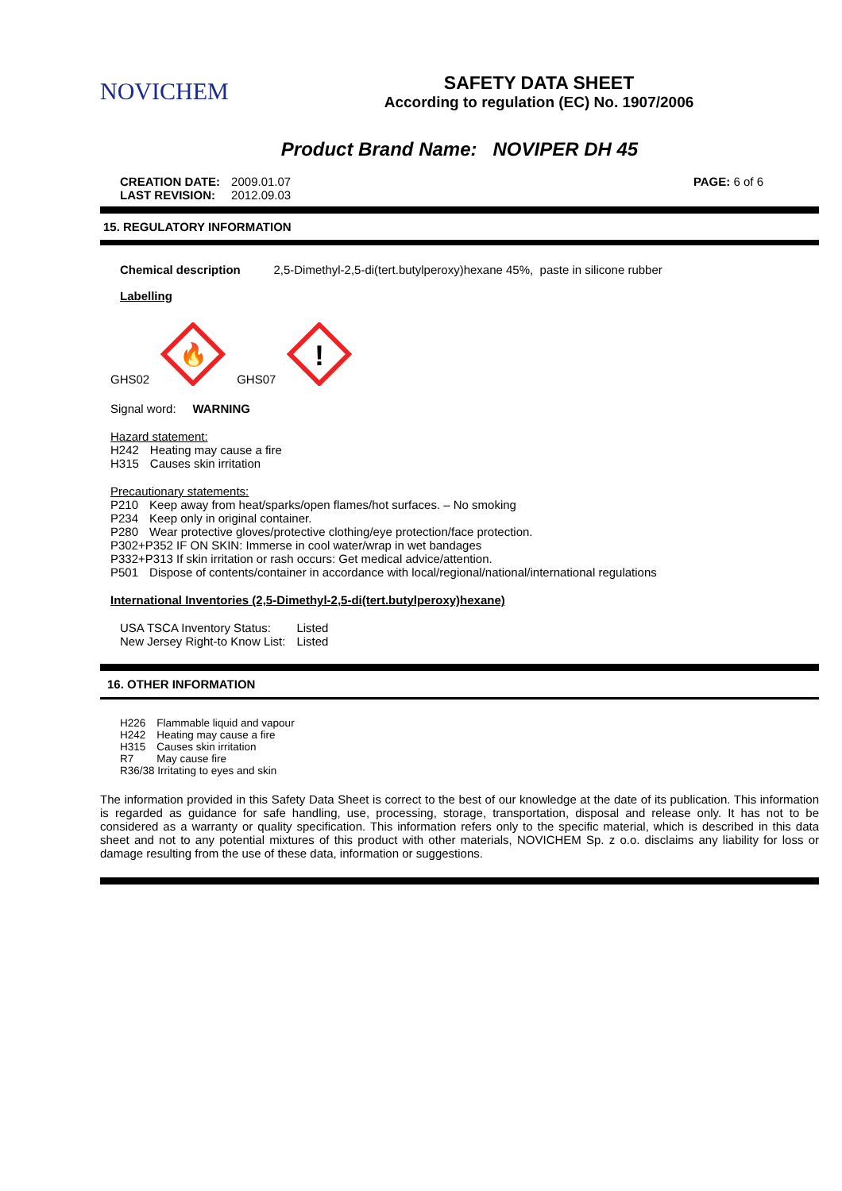NOVICHEM
SAFETY DATA SHEET
According to regulation (EC) No. 1907/2006
Product Brand Name: NOVIPER DH 45
| CREATION DATE: | 2009.01.07 |
| LAST REVISION: | 2012.09.03 |
PAGE: 6 of 6
15. REGULATORY INFORMATION
Chemical description 2,5-Dimethyl-2,5-di(tert.butylperoxy)hexane 45%, paste in silicone rubber
Labelling
GHS02
🔥
GHS07
!
Signal word: WARNING
Hazard statement:
| H242 | Heating may cause a fire |
| H315 | Causes skin irritation |
Precautionary statements:
| P210 | Keep away from heat/sparks/open flames/hot surfaces. – No smoking |
| P234 | Keep only in original container. |
| P280 | Wear protective gloves/protective clothing/eye protection/face protection. |
P302+P352 IF ON SKIN: Immerse in cool water/wrap in wet bandages
P332+P313 If skin irritation or rash occurs: Get medical advice/attention.
| P501 | Dispose of contents/container in accordance with local/regional/national/international regulations |
International Inventories (2,5-Dimethyl-2,5-di(tert.butylperoxy)hexane)
| USA TSCA Inventory Status: | Listed |
| New Jersey Right-to Know List: | Listed |
16. OTHER INFORMATION
| H226 | Flammable liquid and vapour |
| H242 | Heating may cause a fire |
| H315 | Causes skin irritation |
| R7 | May cause fire |
| R36/38 Irritating to eyes and skin | |
The information provided in this Safety Data Sheet is correct to the best of our knowledge at the date of its publication. This information is regarded as guidance for safe handling, use, processing, storage, transportation, disposal and release only. It has not to be considered as a warranty or quality specification. This information refers only to the specific material, which is described in this data sheet and not to any potential mixtures of this product with other materials, NOVICHEM Sp. z o.o. disclaims any liability for loss or damage resulting from the use of these data, information or suggestions.